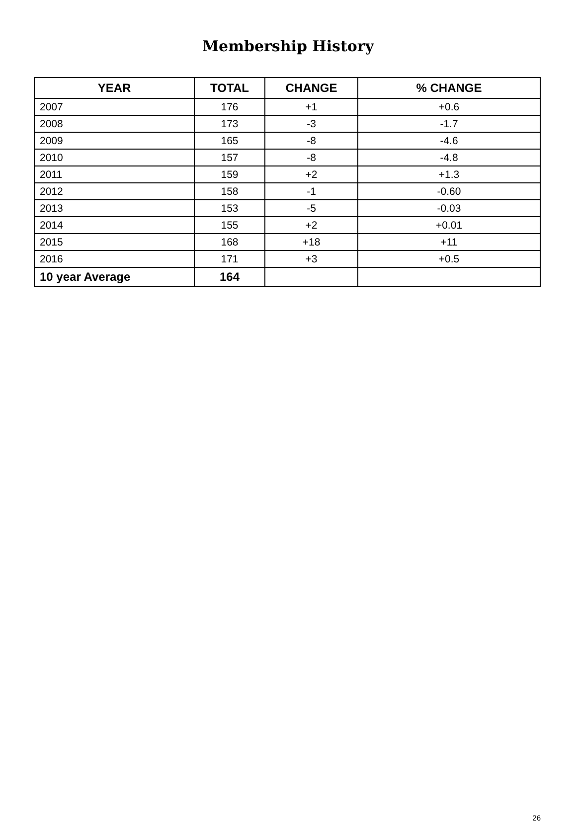Membership History
| YEAR | TOTAL | CHANGE | % CHANGE |
| --- | --- | --- | --- |
| 2007 | 176 | +1 | +0.6 |
| 2008 | 173 | -3 | -1.7 |
| 2009 | 165 | -8 | -4.6 |
| 2010 | 157 | -8 | -4.8 |
| 2011 | 159 | +2 | +1.3 |
| 2012 | 158 | -1 | -0.60 |
| 2013 | 153 | -5 | -0.03 |
| 2014 | 155 | +2 | +0.01 |
| 2015 | 168 | +18 | +11 |
| 2016 | 171 | +3 | +0.5 |
| 10 year Average | 164 | | |
26